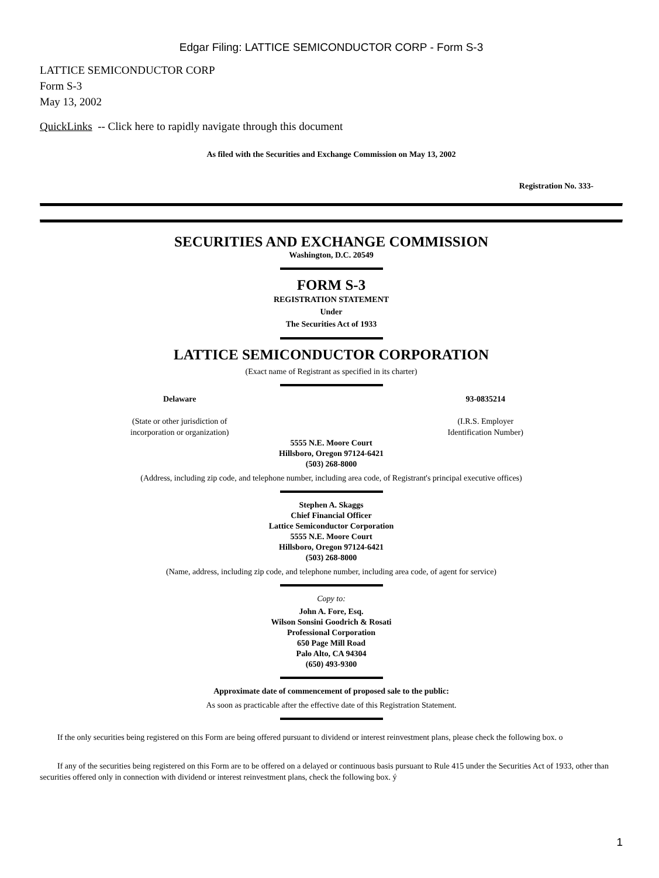Edgar Filing: LATTICE SEMICONDUCTOR CORP - Form S-3
LATTICE SEMICONDUCTOR CORP
Form S-3
May 13, 2002
QuickLinks -- Click here to rapidly navigate through this document
As filed with the Securities and Exchange Commission on May 13, 2002
Registration No. 333-
SECURITIES AND EXCHANGE COMMISSION
Washington, D.C. 20549
FORM S-3
REGISTRATION STATEMENT
Under
The Securities Act of 1933
LATTICE SEMICONDUCTOR CORPORATION
(Exact name of Registrant as specified in its charter)
Delaware
(State or other jurisdiction of
incorporation or organization)
93-0835214
(I.R.S. Employer
Identification Number)
5555 N.E. Moore Court
Hillsboro, Oregon 97124-6421
(503) 268-8000
(Address, including zip code, and telephone number, including area code, of Registrant's principal executive offices)
Stephen A. Skaggs
Chief Financial Officer
Lattice Semiconductor Corporation
5555 N.E. Moore Court
Hillsboro, Oregon 97124-6421
(503) 268-8000
(Name, address, including zip code, and telephone number, including area code, of agent for service)
Copy to:
John A. Fore, Esq.
Wilson Sonsini Goodrich & Rosati
Professional Corporation
650 Page Mill Road
Palo Alto, CA 94304
(650) 493-9300
Approximate date of commencement of proposed sale to the public:
As soon as practicable after the effective date of this Registration Statement.
If the only securities being registered on this Form are being offered pursuant to dividend or interest reinvestment plans, please check the following box. o
If any of the securities being registered on this Form are to be offered on a delayed or continuous basis pursuant to Rule 415 under the Securities Act of 1933, other than securities offered only in connection with dividend or interest reinvestment plans, check the following box. ý
1